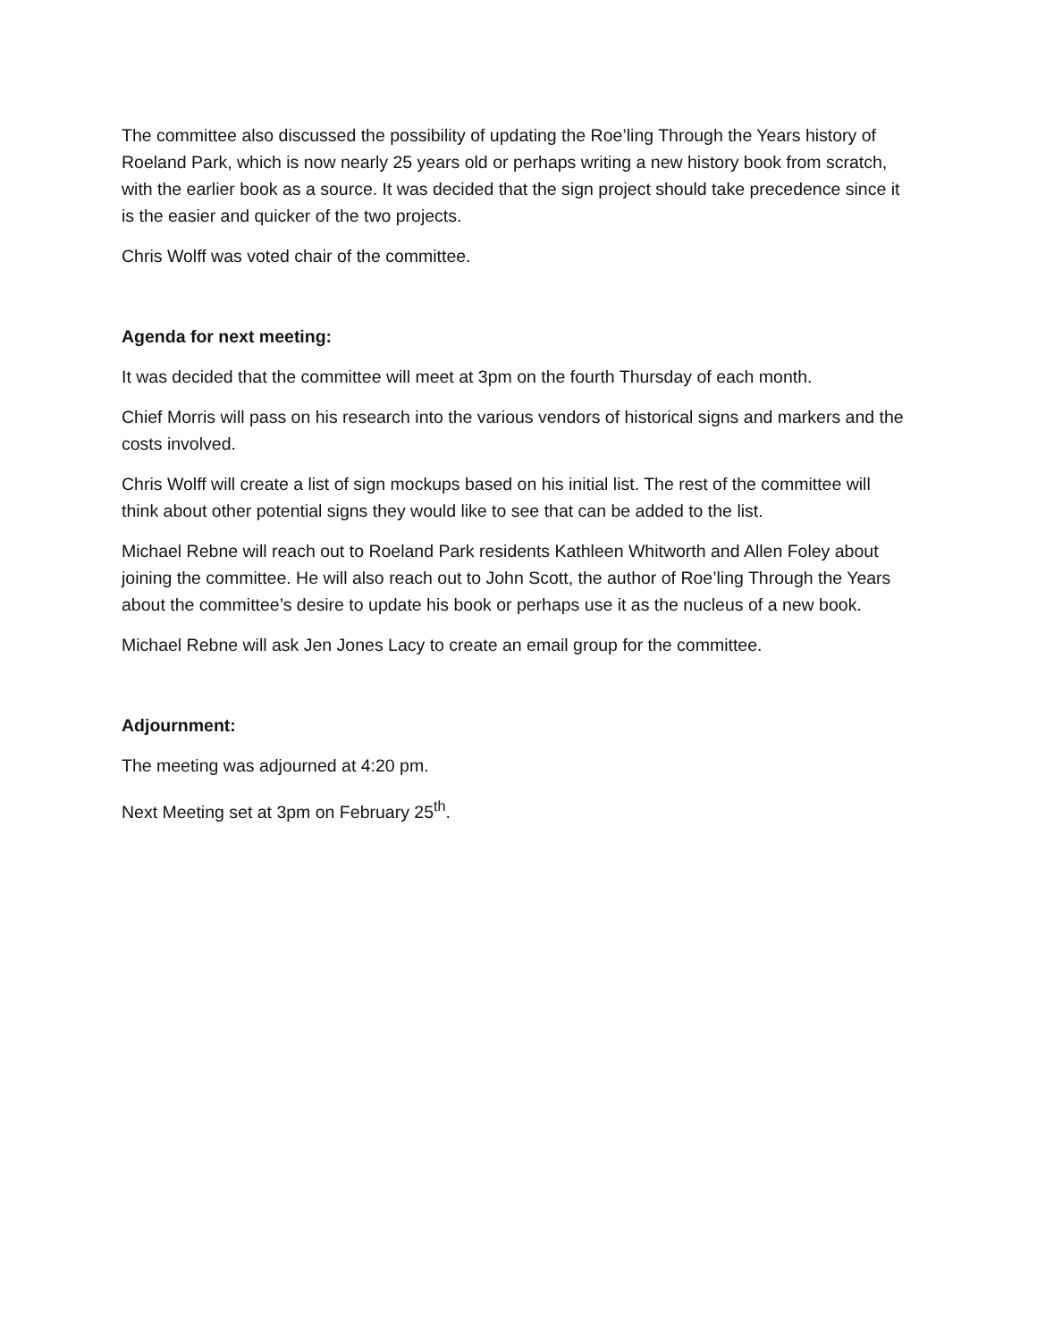The committee also discussed the possibility of updating the Roe’ling Through the Years history of Roeland Park, which is now nearly 25 years old or perhaps writing a new history book from scratch, with the earlier book as a source. It was decided that the sign project should take precedence since it is the easier and quicker of the two projects.
Chris Wolff was voted chair of the committee.
Agenda for next meeting:
It was decided that the committee will meet at 3pm on the fourth Thursday of each month.
Chief Morris will pass on his research into the various vendors of historical signs and markers and the costs involved.
Chris Wolff will create a list of sign mockups based on his initial list. The rest of the committee will think about other potential signs they would like to see that can be added to the list.
Michael Rebne will reach out to Roeland Park residents Kathleen Whitworth and Allen Foley about joining the committee. He will also reach out to John Scott, the author of Roe’ling Through the Years about the committee’s desire to update his book or perhaps use it as the nucleus of a new book.
Michael Rebne will ask Jen Jones Lacy to create an email group for the committee.
Adjournment:
The meeting was adjourned at 4:20 pm.
Next Meeting set at 3pm on February 25<sup>th</sup>.